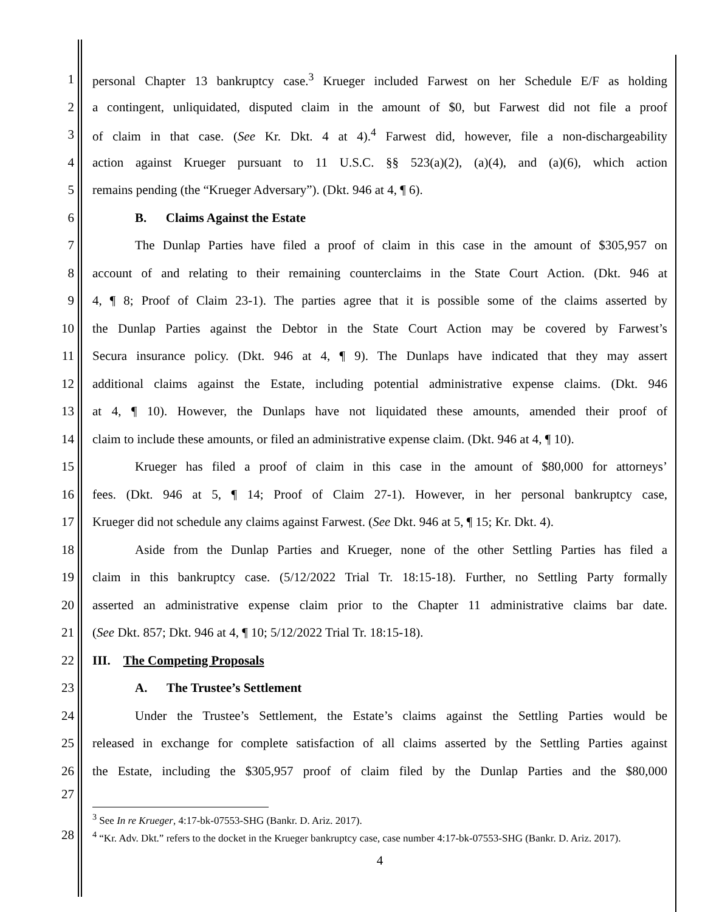1 personal Chapter 13 bankruptcy case.<sup>3</sup> Krueger included Farwest on her Schedule E/F as holding
2 a contingent, unliquidated, disputed claim in the amount of $0, but Farwest did not file a proof
3 of claim in that case. (See Kr. Dkt. 4 at 4).<sup>4</sup> Farwest did, however, file a non-dischargeability
4 action against Krueger pursuant to 11 U.S.C. §§ 523(a)(2), (a)(4), and (a)(6), which action
5 remains pending (the “Krueger Adversary”). (Dkt. 946 at 4, ¶ 6).
6 B. Claims Against the Estate
7 The Dunlap Parties have filed a proof of claim in this case in the amount of $305,957 on
8 account of and relating to their remaining counterclaims in the State Court Action. (Dkt. 946 at
9 4, ¶ 8; Proof of Claim 23-1). The parties agree that it is possible some of the claims asserted by
10 the Dunlap Parties against the Debtor in the State Court Action may be covered by Farwest’s
11 Secura insurance policy. (Dkt. 946 at 4, ¶ 9). The Dunlaps have indicated that they may assert
12 additional claims against the Estate, including potential administrative expense claims. (Dkt. 946
13 at 4, ¶ 10). However, the Dunlaps have not liquidated these amounts, amended their proof of
14 claim to include these amounts, or filed an administrative expense claim. (Dkt. 946 at 4, ¶ 10).
15 Krueger has filed a proof of claim in this case in the amount of $80,000 for attorneys’
16 fees. (Dkt. 946 at 5, ¶ 14; Proof of Claim 27-1). However, in her personal bankruptcy case,
17 Krueger did not schedule any claims against Farwest. (See Dkt. 946 at 5, ¶ 15; Kr. Dkt. 4).
18 Aside from the Dunlap Parties and Krueger, none of the other Settling Parties has filed a
19 claim in this bankruptcy case. (5/12/2022 Trial Tr. 18:15-18). Further, no Settling Party formally
20 asserted an administrative expense claim prior to the Chapter 11 administrative claims bar date.
21 (See Dkt. 857; Dkt. 946 at 4, ¶ 10; 5/12/2022 Trial Tr. 18:15-18).
22 III. The Competing Proposals
23 A. The Trustee’s Settlement
24 Under the Trustee’s Settlement, the Estate’s claims against the Settling Parties would be
25 released in exchange for complete satisfaction of all claims asserted by the Settling Parties against
26 the Estate, including the $305,957 proof of claim filed by the Dunlap Parties and the $80,000
27
<sup>3</sup> See In re Krueger, 4:17-bk-07553-SHG (Bankr. D. Ariz. 2017).
28
<sup>4</sup> “Kr. Adv. Dkt.” refers to the docket in the Krueger bankruptcy case, case number 4:17-bk-07553-SHG (Bankr. D. Ariz. 2017).
4